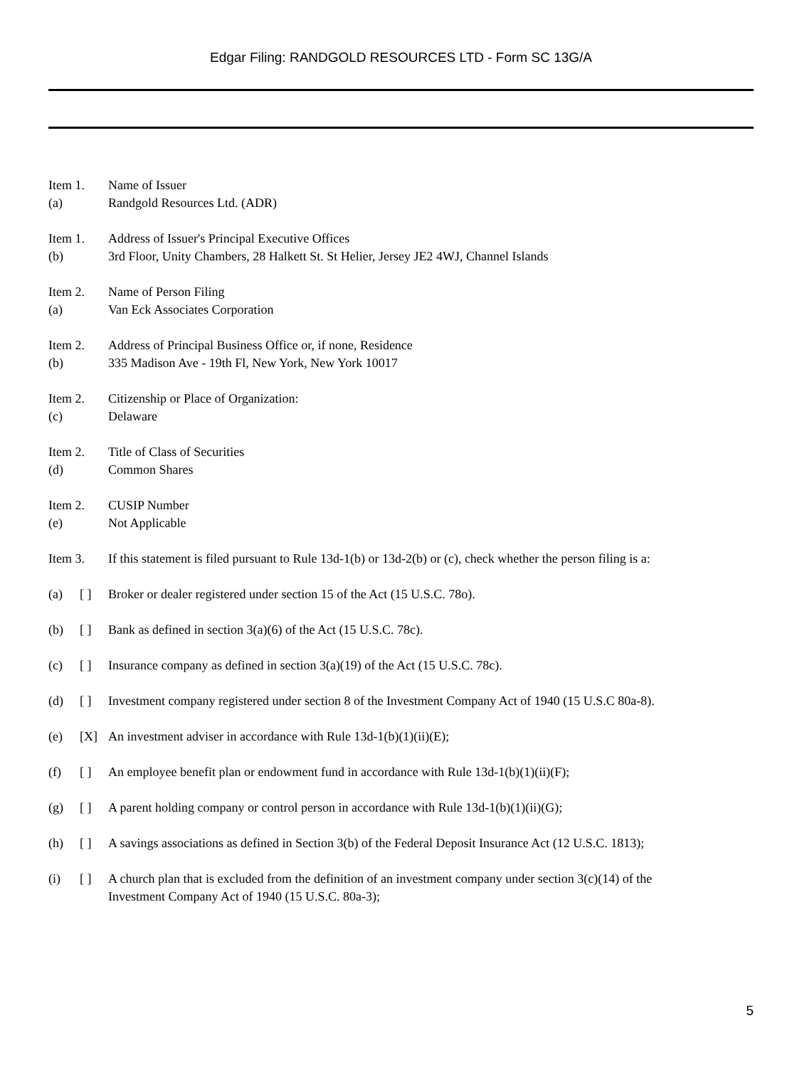Edgar Filing: RANDGOLD RESOURCES LTD - Form SC 13G/A
Item 1. Name of Issuer
(a) Randgold Resources Ltd. (ADR)
Item 1. Address of Issuer's Principal Executive Offices
(b) 3rd Floor, Unity Chambers, 28 Halkett St. St Helier, Jersey JE2 4WJ, Channel Islands
Item 2. Name of Person Filing
(a) Van Eck Associates Corporation
Item 2. Address of Principal Business Office or, if none, Residence
(b) 335 Madison Ave - 19th Fl, New York, New York 10017
Item 2. Citizenship or Place of Organization:
(c) Delaware
Item 2. Title of Class of Securities
(d) Common Shares
Item 2. CUSIP Number
(e) Not Applicable
Item 3. If this statement is filed pursuant to Rule 13d-1(b) or 13d-2(b) or (c), check whether the person filing is a:
(a) [ ] Broker or dealer registered under section 15 of the Act (15 U.S.C. 78o).
(b) [ ] Bank as defined in section 3(a)(6) of the Act (15 U.S.C. 78c).
(c) [ ] Insurance company as defined in section 3(a)(19) of the Act (15 U.S.C. 78c).
(d) [ ] Investment company registered under section 8 of the Investment Company Act of 1940 (15 U.S.C 80a-8).
(e) [X] An investment adviser in accordance with Rule 13d-1(b)(1)(ii)(E);
(f) [ ] An employee benefit plan or endowment fund in accordance with Rule 13d-1(b)(1)(ii)(F);
(g) [ ] A parent holding company or control person in accordance with Rule 13d-1(b)(1)(ii)(G);
(h) [ ] A savings associations as defined in Section 3(b) of the Federal Deposit Insurance Act (12 U.S.C. 1813);
(i) [ ] A church plan that is excluded from the definition of an investment company under section 3(c)(14) of the Investment Company Act of 1940 (15 U.S.C. 80a-3);
5